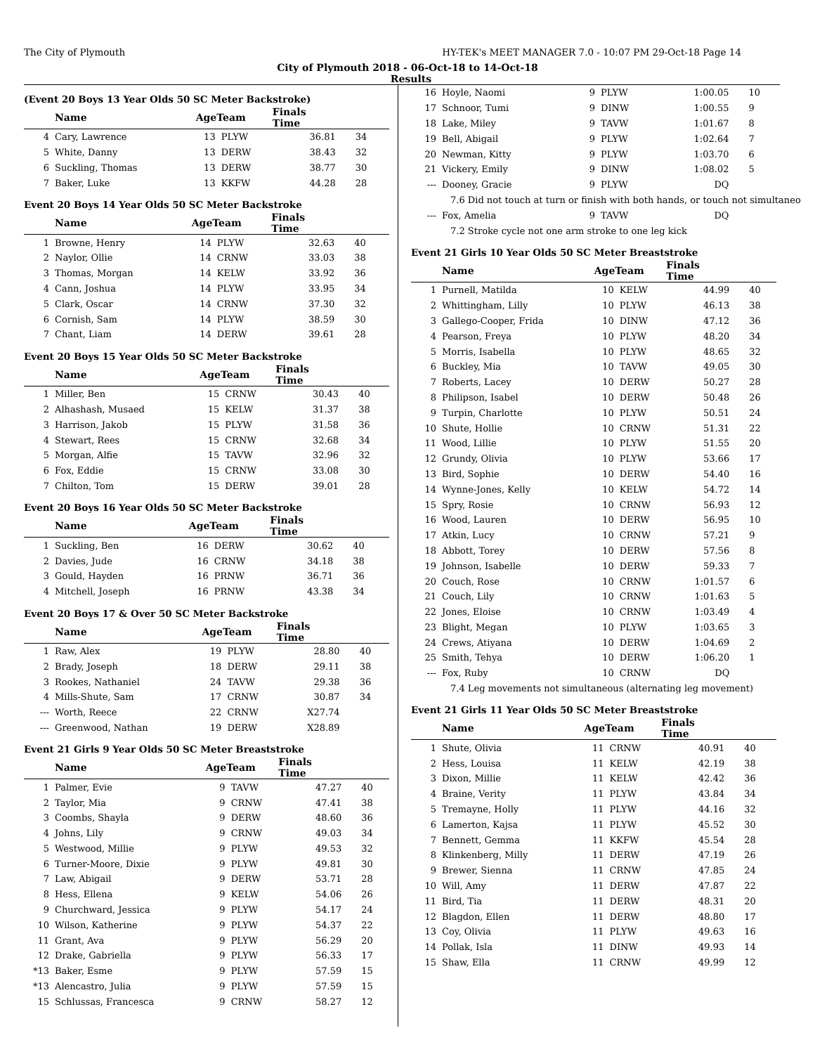The City of Plymouth HY-TEK's MEET MANAGER 7.0 - 10:07 PM 29-Oct-18 Page 14
City of Plymouth 2018 - 06-Oct-18 to 14-Oct-18
Results
(Event 20 Boys 13 Year Olds 50 SC Meter Backstroke)
| | Name | AgeTeam | | Finals Time | |
| --- | --- | --- | --- | --- | --- |
| 4 | Cary, Lawrence | 13 | PLYW | 36.81 | 34 |
| 5 | White, Danny | 13 | DERW | 38.43 | 32 |
| 6 | Suckling, Thomas | 13 | DERW | 38.77 | 30 |
| 7 | Baker, Luke | 13 | KKFW | 44.28 | 28 |
Event 20 Boys 14 Year Olds 50 SC Meter Backstroke
| | Name | AgeTeam | | Finals Time | |
| --- | --- | --- | --- | --- | --- |
| 1 | Browne, Henry | 14 | PLYW | 32.63 | 40 |
| 2 | Naylor, Ollie | 14 | CRNW | 33.03 | 38 |
| 3 | Thomas, Morgan | 14 | KELW | 33.92 | 36 |
| 4 | Cann, Joshua | 14 | PLYW | 33.95 | 34 |
| 5 | Clark, Oscar | 14 | CRNW | 37.30 | 32 |
| 6 | Cornish, Sam | 14 | PLYW | 38.59 | 30 |
| 7 | Chant, Liam | 14 | DERW | 39.61 | 28 |
Event 20 Boys 15 Year Olds 50 SC Meter Backstroke
| | Name | AgeTeam | | Finals Time | |
| --- | --- | --- | --- | --- | --- |
| 1 | Miller, Ben | 15 | CRNW | 30.43 | 40 |
| 2 | Alhashash, Musaed | 15 | KELW | 31.37 | 38 |
| 3 | Harrison, Jakob | 15 | PLYW | 31.58 | 36 |
| 4 | Stewart, Rees | 15 | CRNW | 32.68 | 34 |
| 5 | Morgan, Alfie | 15 | TAVW | 32.96 | 32 |
| 6 | Fox, Eddie | 15 | CRNW | 33.08 | 30 |
| 7 | Chilton, Tom | 15 | DERW | 39.01 | 28 |
Event 20 Boys 16 Year Olds 50 SC Meter Backstroke
| | Name | AgeTeam | | Finals Time | |
| --- | --- | --- | --- | --- | --- |
| 1 | Suckling, Ben | 16 | DERW | 30.62 | 40 |
| 2 | Davies, Jude | 16 | CRNW | 34.18 | 38 |
| 3 | Gould, Hayden | 16 | PRNW | 36.71 | 36 |
| 4 | Mitchell, Joseph | 16 | PRNW | 43.38 | 34 |
Event 20 Boys 17 & Over 50 SC Meter Backstroke
| | Name | AgeTeam | | Finals Time | |
| --- | --- | --- | --- | --- | --- |
| 1 | Raw, Alex | 19 | PLYW | 28.80 | 40 |
| 2 | Brady, Joseph | 18 | DERW | 29.11 | 38 |
| 3 | Rookes, Nathaniel | 24 | TAVW | 29.38 | 36 |
| 4 | Mills-Shute, Sam | 17 | CRNW | 30.87 | 34 |
| --- | Worth, Reece | 22 | CRNW | X27.74 | |
| --- | Greenwood, Nathan | 19 | DERW | X28.89 | |
Event 21 Girls 9 Year Olds 50 SC Meter Breaststroke
| | Name | AgeTeam | | Finals Time | |
| --- | --- | --- | --- | --- | --- |
| 1 | Palmer, Evie | 9 | TAVW | 47.27 | 40 |
| 2 | Taylor, Mia | 9 | CRNW | 47.41 | 38 |
| 3 | Coombs, Shayla | 9 | DERW | 48.60 | 36 |
| 4 | Johns, Lily | 9 | CRNW | 49.03 | 34 |
| 5 | Westwood, Millie | 9 | PLYW | 49.53 | 32 |
| 6 | Turner-Moore, Dixie | 9 | PLYW | 49.81 | 30 |
| 7 | Law, Abigail | 9 | DERW | 53.71 | 28 |
| 8 | Hess, Ellena | 9 | KELW | 54.06 | 26 |
| 9 | Churchward, Jessica | 9 | PLYW | 54.17 | 24 |
| 10 | Wilson, Katherine | 9 | PLYW | 54.37 | 22 |
| 11 | Grant, Ava | 9 | PLYW | 56.29 | 20 |
| 12 | Drake, Gabriella | 9 | PLYW | 56.33 | 17 |
| *13 | Baker, Esme | 9 | PLYW | 57.59 | 15 |
| *13 | Alencastro, Julia | 9 | PLYW | 57.59 | 15 |
| 15 | Schlussas, Francesca | 9 | CRNW | 58.27 | 12 |
| 16 | Hoyle, Naomi | 9 | PLYW | 1:00.05 | 10 |
| 17 | Schnoor, Tumi | 9 | DINW | 1:00.55 | 9 |
| 18 | Lake, Miley | 9 | TAVW | 1:01.67 | 8 |
| 19 | Bell, Abigail | 9 | PLYW | 1:02.64 | 7 |
| 20 | Newman, Kitty | 9 | PLYW | 1:03.70 | 6 |
| 21 | Vickery, Emily | 9 | DINW | 1:08.02 | 5 |
| --- | Dooney, Gracie | 9 | PLYW | DQ | |
| 7.6 Did not touch at turn or finish with both hands, or touch not simultaneo | | | | | |
| --- | Fox, Amelia | 9 | TAVW | DQ | |
| 7.2 Stroke cycle not one arm stroke to one leg kick | | | | | |
Event 21 Girls 10 Year Olds 50 SC Meter Breaststroke
| | Name | AgeTeam | | Finals Time | |
| --- | --- | --- | --- | --- | --- |
| 1 | Purnell, Matilda | 10 | KELW | 44.99 | 40 |
| 2 | Whittingham, Lilly | 10 | PLYW | 46.13 | 38 |
| 3 | Gallego-Cooper, Frida | 10 | DINW | 47.12 | 36 |
| 4 | Pearson, Freya | 10 | PLYW | 48.20 | 34 |
| 5 | Morris, Isabella | 10 | PLYW | 48.65 | 32 |
| 6 | Buckley, Mia | 10 | TAVW | 49.05 | 30 |
| 7 | Roberts, Lacey | 10 | DERW | 50.27 | 28 |
| 8 | Philipson, Isabel | 10 | DERW | 50.48 | 26 |
| 9 | Turpin, Charlotte | 10 | PLYW | 50.51 | 24 |
| 10 | Shute, Hollie | 10 | CRNW | 51.31 | 22 |
| 11 | Wood, Lillie | 10 | PLYW | 51.55 | 20 |
| 12 | Grundy, Olivia | 10 | PLYW | 53.66 | 17 |
| 13 | Bird, Sophie | 10 | DERW | 54.40 | 16 |
| 14 | Wynne-Jones, Kelly | 10 | KELW | 54.72 | 14 |
| 15 | Spry, Rosie | 10 | CRNW | 56.93 | 12 |
| 16 | Wood, Lauren | 10 | DERW | 56.95 | 10 |
| 17 | Atkin, Lucy | 10 | CRNW | 57.21 | 9 |
| 18 | Abbott, Torey | 10 | DERW | 57.56 | 8 |
| 19 | Johnson, Isabelle | 10 | DERW | 59.33 | 7 |
| 20 | Couch, Rose | 10 | CRNW | 1:01.57 | 6 |
| 21 | Couch, Lily | 10 | CRNW | 1:01.63 | 5 |
| 22 | Jones, Eloise | 10 | CRNW | 1:03.49 | 4 |
| 23 | Blight, Megan | 10 | PLYW | 1:03.65 | 3 |
| 24 | Crews, Atiyana | 10 | DERW | 1:04.69 | 2 |
| 25 | Smith, Tehya | 10 | DERW | 1:06.20 | 1 |
| --- | Fox, Ruby | 10 | CRNW | DQ | |
| 7.4 Leg movements not simultaneous (alternating leg movement) | | | | | |
Event 21 Girls 11 Year Olds 50 SC Meter Breaststroke
| | Name | AgeTeam | | Finals Time | |
| --- | --- | --- | --- | --- | --- |
| 1 | Shute, Olivia | 11 | CRNW | 40.91 | 40 |
| 2 | Hess, Louisa | 11 | KELW | 42.19 | 38 |
| 3 | Dixon, Millie | 11 | KELW | 42.42 | 36 |
| 4 | Braine, Verity | 11 | PLYW | 43.84 | 34 |
| 5 | Tremayne, Holly | 11 | PLYW | 44.16 | 32 |
| 6 | Lamerton, Kajsa | 11 | PLYW | 45.52 | 30 |
| 7 | Bennett, Gemma | 11 | KKFW | 45.54 | 28 |
| 8 | Klinkenberg, Milly | 11 | DERW | 47.19 | 26 |
| 9 | Brewer, Sienna | 11 | CRNW | 47.85 | 24 |
| 10 | Will, Amy | 11 | DERW | 47.87 | 22 |
| 11 | Bird, Tia | 11 | DERW | 48.31 | 20 |
| 12 | Blagdon, Ellen | 11 | DERW | 48.80 | 17 |
| 13 | Coy, Olivia | 11 | PLYW | 49.63 | 16 |
| 14 | Pollak, Isla | 11 | DINW | 49.93 | 14 |
| 15 | Shaw, Ella | 11 | CRNW | 49.99 | 12 |